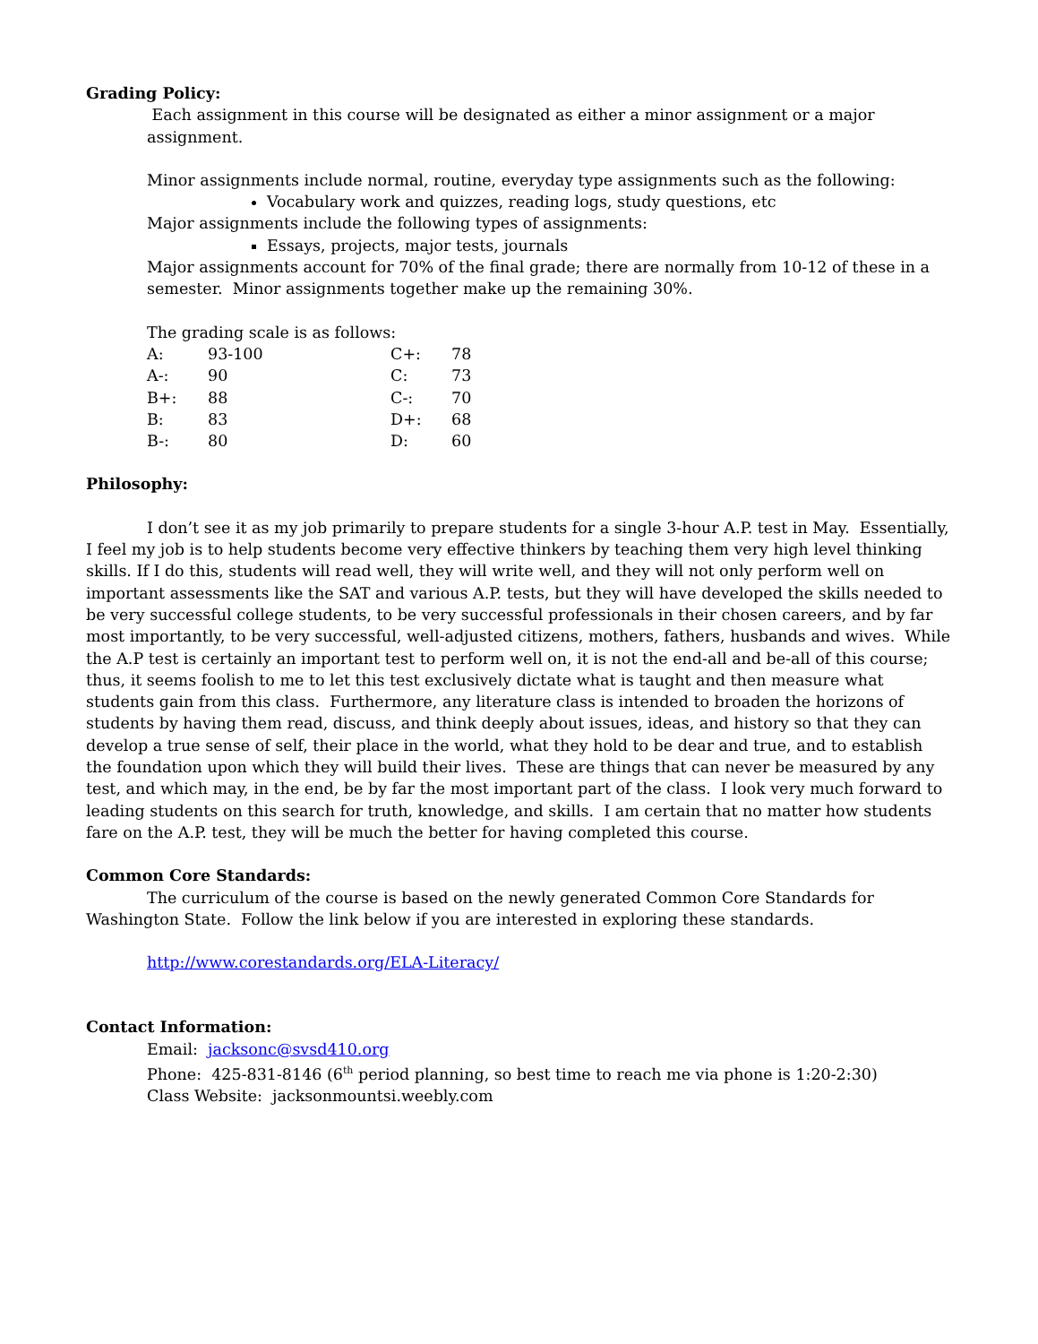Grading Policy:
Each assignment in this course will be designated as either a minor assignment or a major assignment.
Minor assignments include normal, routine, everyday type assignments such as the following:
Vocabulary work and quizzes, reading logs, study questions, etc
Major assignments include the following types of assignments:
Essays, projects, major tests, journals
Major assignments account for 70% of the final grade; there are normally from 10-12 of these in a semester. Minor assignments together make up the remaining 30%.
The grading scale is as follows:
| A: | 93-100 | C+: | 78 |
| A-: | 90 | C: | 73 |
| B+: | 88 | C-: | 70 |
| B: | 83 | D+: | 68 |
| B-: | 80 | D: | 60 |
Philosophy:
I don’t see it as my job primarily to prepare students for a single 3-hour A.P. test in May. Essentially, I feel my job is to help students become very effective thinkers by teaching them very high level thinking skills. If I do this, students will read well, they will write well, and they will not only perform well on important assessments like the SAT and various A.P. tests, but they will have developed the skills needed to be very successful college students, to be very successful professionals in their chosen careers, and by far most importantly, to be very successful, well-adjusted citizens, mothers, fathers, husbands and wives. While the A.P test is certainly an important test to perform well on, it is not the end-all and be-all of this course; thus, it seems foolish to me to let this test exclusively dictate what is taught and then measure what students gain from this class. Furthermore, any literature class is intended to broaden the horizons of students by having them read, discuss, and think deeply about issues, ideas, and history so that they can develop a true sense of self, their place in the world, what they hold to be dear and true, and to establish the foundation upon which they will build their lives. These are things that can never be measured by any test, and which may, in the end, be by far the most important part of the class. I look very much forward to leading students on this search for truth, knowledge, and skills. I am certain that no matter how students fare on the A.P. test, they will be much the better for having completed this course.
Common Core Standards:
The curriculum of the course is based on the newly generated Common Core Standards for Washington State. Follow the link below if you are interested in exploring these standards.
http://www.corestandards.org/ELA-Literacy/
Contact Information:
Email: jacksonc@svsd410.org
Phone: 425-831-8146 (6<sup>th</sup> period planning, so best time to reach me via phone is 1:20-2:30)
Class Website: jacksonmountsi.weebly.com